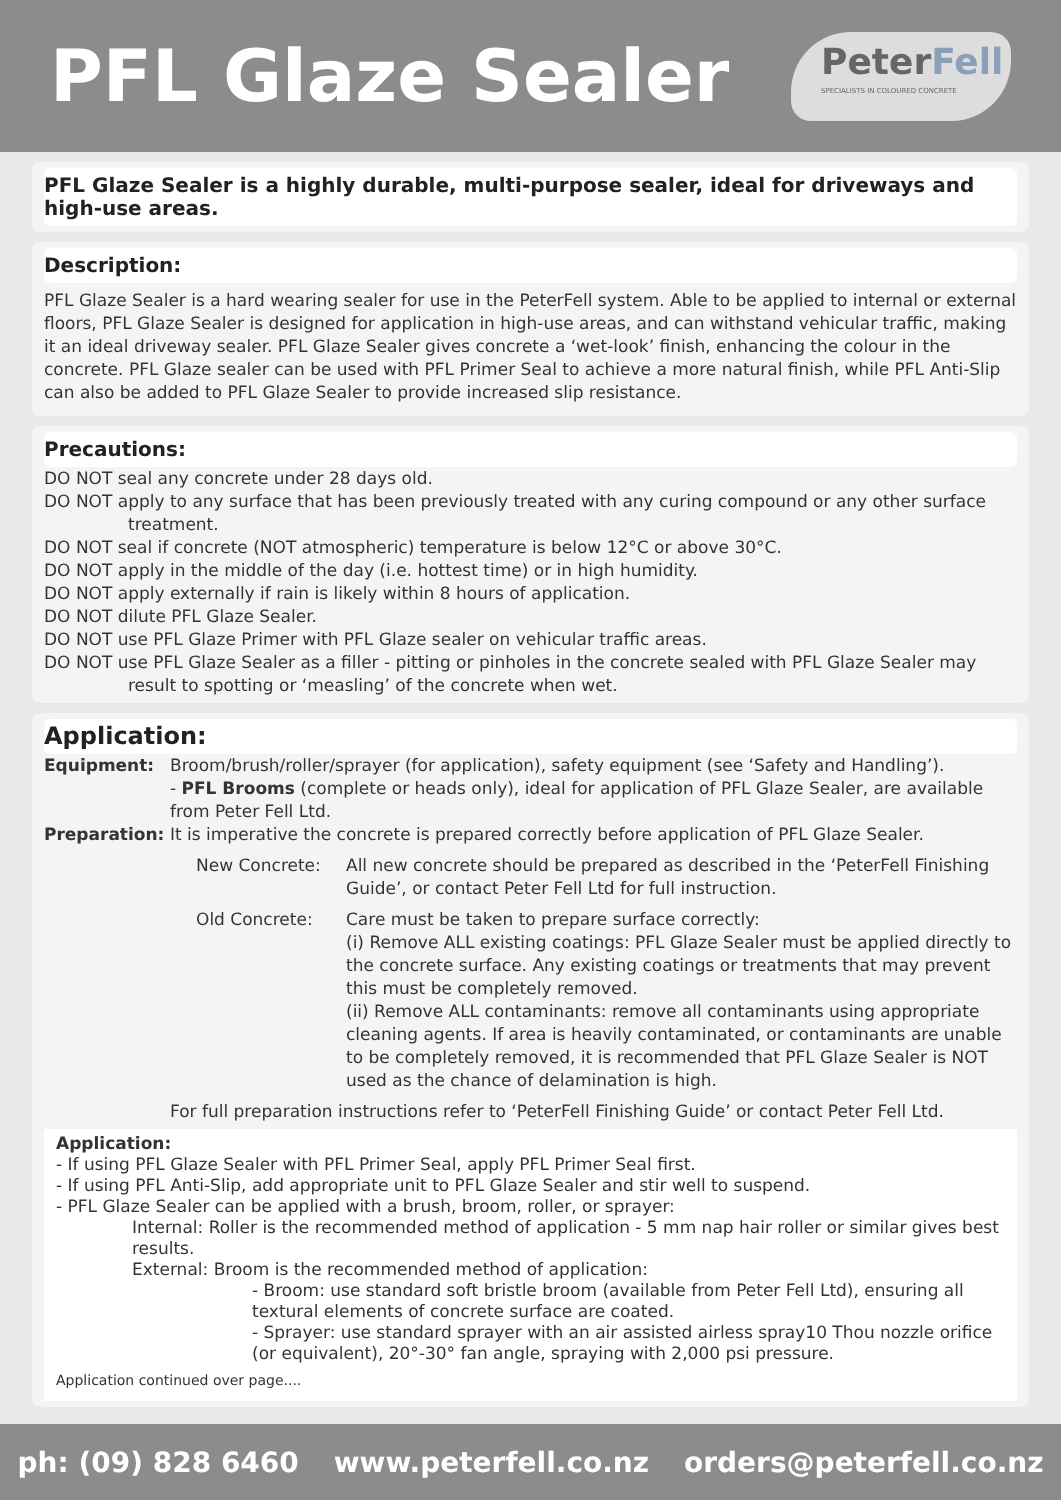PFL Glaze Sealer
PeterFell
SPECIALISTS IN COLOURED CONCRETE
PFL Glaze Sealer is a highly durable, multi-purpose sealer, ideal for driveways and high-use areas.
Description:
PFL Glaze Sealer is a hard wearing sealer for use in the PeterFell system. Able to be applied to internal or external floors, PFL Glaze Sealer is designed for application in high-use areas, and can withstand vehicular traffic, making it an ideal driveway sealer. PFL Glaze Sealer gives concrete a ‘wet-look’ finish, enhancing the colour in the concrete. PFL Glaze sealer can be used with PFL Primer Seal to achieve a more natural finish, while PFL Anti-Slip can also be added to PFL Glaze Sealer to provide increased slip resistance.
Precautions:
DO NOT seal any concrete under 28 days old.
DO NOT apply to any surface that has been previously treated with any curing compound or any other surface treatment.
DO NOT seal if concrete (NOT atmospheric) temperature is below 12°C or above 30°C.
DO NOT apply in the middle of the day (i.e. hottest time) or in high humidity.
DO NOT apply externally if rain is likely within 8 hours of application.
DO NOT dilute PFL Glaze Sealer.
DO NOT use PFL Glaze Primer with PFL Glaze sealer on vehicular traffic areas.
DO NOT use PFL Glaze Sealer as a filler - pitting or pinholes in the concrete sealed with PFL Glaze Sealer may result to spotting or ‘measling’ of the concrete when wet.
Application:
Equipment: Broom/brush/roller/sprayer (for application), safety equipment (see ‘Safety and Handling’).
- PFL Brooms (complete or heads only), ideal for application of PFL Glaze Sealer, are available from Peter Fell Ltd.
Preparation: It is imperative the concrete is prepared correctly before application of PFL Glaze Sealer.
New Concrete: All new concrete should be prepared as described in the ‘PeterFell Finishing Guide’, or contact Peter Fell Ltd for full instruction.
Old Concrete: Care must be taken to prepare surface correctly:
(i) Remove ALL existing coatings: PFL Glaze Sealer must be applied directly to the concrete surface. Any existing coatings or treatments that may prevent this must be completely removed.
(ii) Remove ALL contaminants: remove all contaminants using appropriate cleaning agents. If area is heavily contaminated, or contaminants are unable to be completely removed, it is recommended that PFL Glaze Sealer is NOT used as the chance of delamination is high.
For full preparation instructions refer to ‘PeterFell Finishing Guide’ or contact Peter Fell Ltd.
Application:
- If using PFL Glaze Sealer with PFL Primer Seal, apply PFL Primer Seal first.
- If using PFL Anti-Slip, add appropriate unit to PFL Glaze Sealer and stir well to suspend.
- PFL Glaze Sealer can be applied with a brush, broom, roller, or sprayer:
Internal: Roller is the recommended method of application - 5 mm nap hair roller or similar gives best results.
External: Broom is the recommended method of application:
- Broom: use standard soft bristle broom (available from Peter Fell Ltd), ensuring all textural elements of concrete surface are coated.
- Sprayer: use standard sprayer with an air assisted airless spray10 Thou nozzle orifice (or equivalent), 20°-30° fan angle, spraying with 2,000 psi pressure.
Application continued over page....
ph: (09) 828 6460 www.peterfell.co.nz orders@peterfell.co.nz